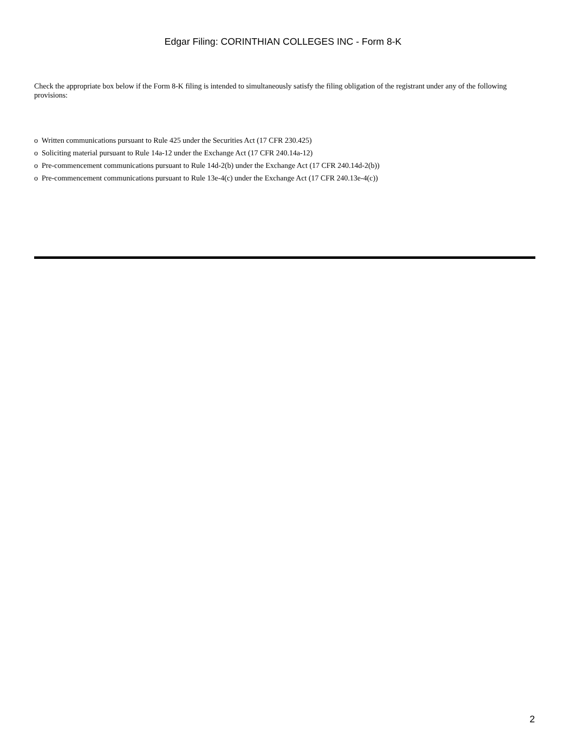Edgar Filing: CORINTHIAN COLLEGES INC - Form 8-K
Check the appropriate box below if the Form 8-K filing is intended to simultaneously satisfy the filing obligation of the registrant under any of the following provisions:
o Written communications pursuant to Rule 425 under the Securities Act (17 CFR 230.425)
o Soliciting material pursuant to Rule 14a-12 under the Exchange Act (17 CFR 240.14a-12)
o Pre-commencement communications pursuant to Rule 14d-2(b) under the Exchange Act (17 CFR 240.14d-2(b))
o Pre-commencement communications pursuant to Rule 13e-4(c) under the Exchange Act (17 CFR 240.13e-4(c))
2